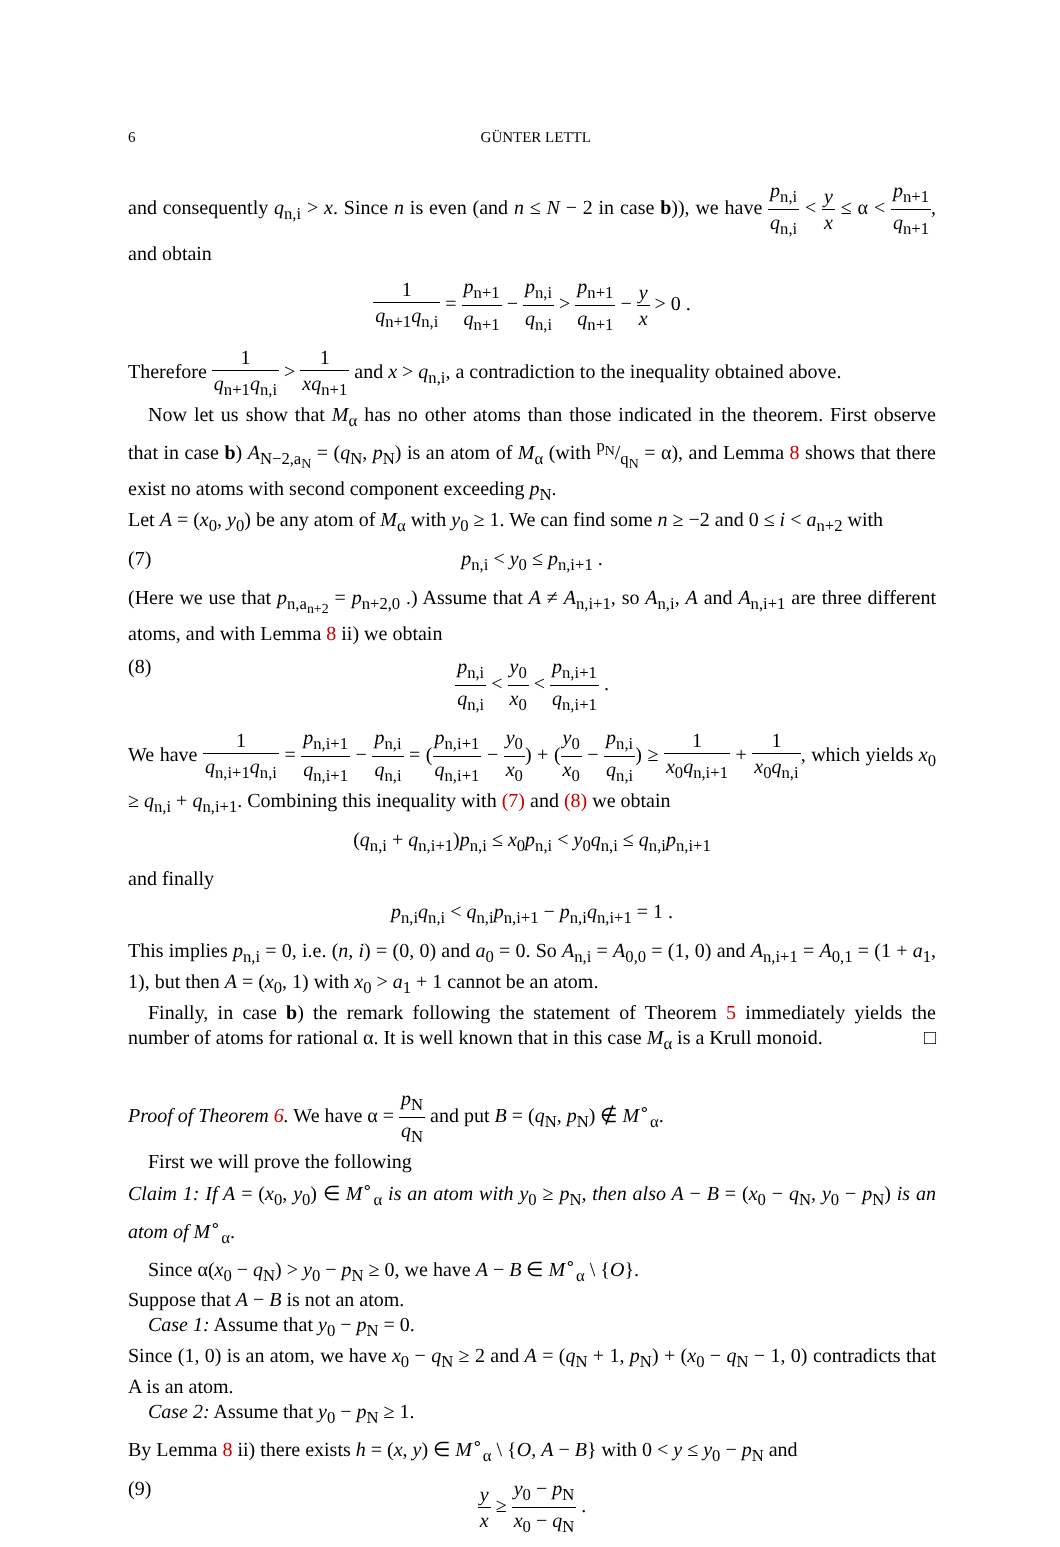6 GÜNTER LETTL
and consequently q<sub>n,i</sub> > x. Since n is even (and n ≤ N − 2 in case b)), we have p<sub>n,i</sub> q<sub>n,i</sub> < y x ≤ α < p<sub>n+1</sub> q<sub>n+1</sub>, and obtain
1 q<sub>n+1</sub>q<sub>n,i</sub> = p<sub>n+1</sub> q<sub>n+1</sub> − p<sub>n,i</sub> q<sub>n,i</sub> > p<sub>n+1</sub> q<sub>n+1</sub> − y x > 0 .
Therefore 1 q<sub>n+1</sub>q<sub>n,i</sub> > 1 xq<sub>n+1</sub> and x > q<sub>n,i</sub>, a contradiction to the inequality obtained above.
Now let us show that M<sub>α</sub> has no other atoms than those indicated in the theorem. First observe that in case b) A<sub>N−2,a<sub>N</sub></sub> = (q<sub>N</sub>, p<sub>N</sub>) is an atom of M<sub>α</sub> (with p<sub>N</sub>/q<sub>N</sub> = α), and Lemma 8 shows that there exist no atoms with second component exceeding p<sub>N</sub>.
Let A = (x<sub>0</sub>, y<sub>0</sub>) be any atom of M<sub>α</sub> with y<sub>0</sub> ≥ 1. We can find some n ≥ −2 and 0 ≤ i < a<sub>n+2</sub> with
(7) p<sub>n,i</sub> < y<sub>0</sub> ≤ p<sub>n,i+1</sub> .
(Here we use that p<sub>n,a<sub>n+2</sub></sub> = p<sub>n+2,0</sub> .) Assume that A ≠ A<sub>n,i+1</sub>, so A<sub>n,i</sub>, A and A<sub>n,i+1</sub> are three different atoms, and with Lemma 8 ii) we obtain
(8) p<sub>n,i</sub> q<sub>n,i</sub> < y<sub>0</sub> x<sub>0</sub> < p<sub>n,i+1</sub> q<sub>n,i+1</sub> .
We have 1 q<sub>n,i+1</sub>q<sub>n,i</sub> = p<sub>n,i+1</sub> q<sub>n,i+1</sub> − p<sub>n,i</sub> q<sub>n,i</sub> = (p<sub>n,i+1</sub> q<sub>n,i+1</sub> − y<sub>0</sub> x<sub>0</sub>) + (y<sub>0</sub> x<sub>0</sub> − p<sub>n,i</sub> q<sub>n,i</sub>) ≥ 1 x<sub>0</sub>q<sub>n,i+1</sub> + 1 x<sub>0</sub>q<sub>n,i</sub>, which yields x<sub>0</sub> ≥ q<sub>n,i</sub> + q<sub>n,i+1</sub>. Combining this inequality with (7) and (8) we obtain
(q<sub>n,i</sub> + q<sub>n,i+1</sub>)p<sub>n,i</sub> ≤ x<sub>0</sub>p<sub>n,i</sub> < y<sub>0</sub>q<sub>n,i</sub> ≤ q<sub>n,i</sub>p<sub>n,i+1</sub>
and finally
p<sub>n,i</sub>q<sub>n,i</sub> < q<sub>n,i</sub>p<sub>n,i+1</sub> − p<sub>n,i</sub>q<sub>n,i+1</sub> = 1 .
This implies p<sub>n,i</sub> = 0, i.e. (n, i) = (0, 0) and a<sub>0</sub> = 0. So A<sub>n,i</sub> = A<sub>0,0</sub> = (1, 0) and A<sub>n,i+1</sub> = A<sub>0,1</sub> = (1 + a<sub>1</sub>, 1), but then A = (x<sub>0</sub>, 1) with x<sub>0</sub> > a<sub>1</sub> + 1 cannot be an atom.
Finally, in case b) the remark following the statement of Theorem 5 immediately yields the number of atoms for rational α. It is well known that in this case M<sub>α</sub> is a Krull monoid. □
Proof of Theorem 6. We have α = p<sub>N</sub> q<sub>N</sub> and put B = (q<sub>N</sub>, p<sub>N</sub>) ∉ M<sup>∘</sup><sub>α</sub>.
First we will prove the following
Claim 1: If A = (x<sub>0</sub>, y<sub>0</sub>) ∈ M<sup>∘</sup><sub>α</sub> is an atom with y<sub>0</sub> ≥ p<sub>N</sub>, then also A − B = (x<sub>0</sub> − q<sub>N</sub>, y<sub>0</sub> − p<sub>N</sub>) is an atom of M<sup>∘</sup><sub>α</sub>.
Since α(x<sub>0</sub> − q<sub>N</sub>) > y<sub>0</sub> − p<sub>N</sub> ≥ 0, we have A − B ∈ M<sup>∘</sup><sub>α</sub> \ {O}.
Suppose that A − B is not an atom.
Case 1: Assume that y<sub>0</sub> − p<sub>N</sub> = 0.
Since (1, 0) is an atom, we have x<sub>0</sub> − q<sub>N</sub> ≥ 2 and A = (q<sub>N</sub> + 1, p<sub>N</sub>) + (x<sub>0</sub> − q<sub>N</sub> − 1, 0) contradicts that A is an atom.
Case 2: Assume that y<sub>0</sub> − p<sub>N</sub> ≥ 1.
By Lemma 8 ii) there exists h = (x, y) ∈ M<sup>∘</sup><sub>α</sub> \ {O, A − B} with 0 < y ≤ y<sub>0</sub> − p<sub>N</sub> and
(9) y x ≥ y<sub>0</sub> − p<sub>N</sub> x<sub>0</sub> − q<sub>N</sub> .